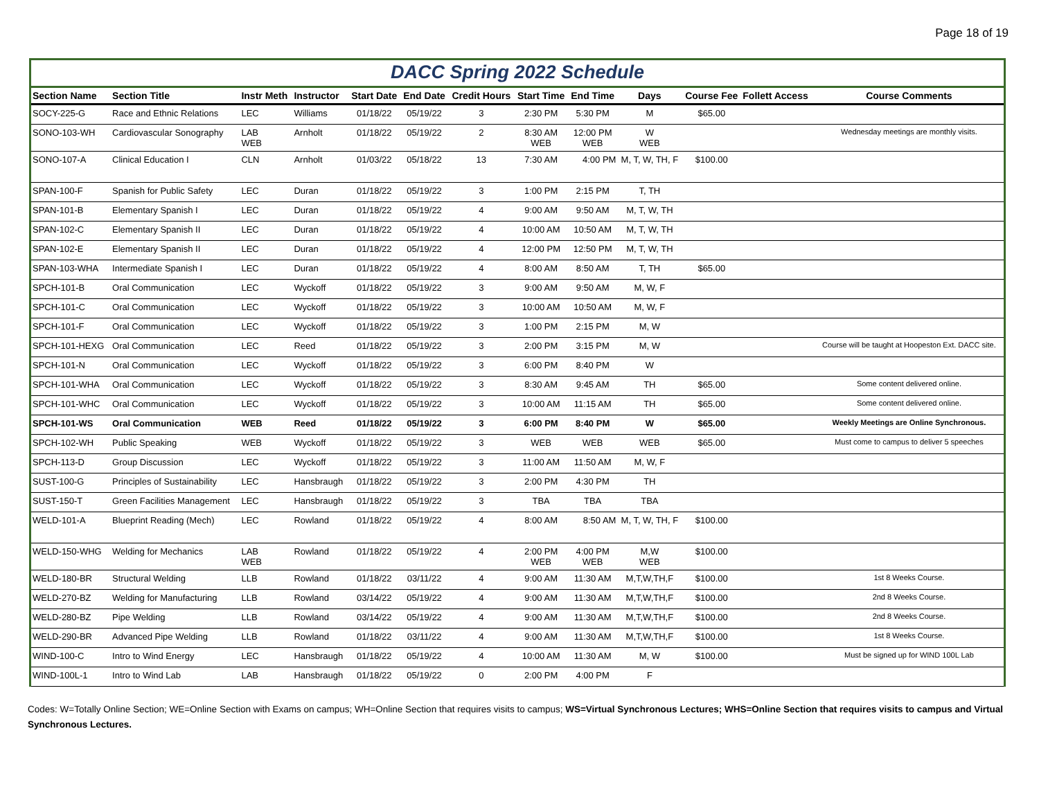Page 18 of 19
DACC Spring 2022 Schedule
| Section Name | Section Title | Instr Meth | Instructor | Start Date | End Date | Credit Hours | Start Time | End Time | Days | Course Fee | Follett Access | Course Comments |
| --- | --- | --- | --- | --- | --- | --- | --- | --- | --- | --- | --- | --- |
| SOCY-225-G | Race and Ethnic Relations | LEC | Williams | 01/18/22 | 05/19/22 | 3 | 2:30 PM | 5:30 PM | M | $65.00 | | |
| SONO-103-WH | Cardiovascular Sonography | LAB WEB | Arnholt | 01/18/22 | 05/19/22 | 2 | 8:30 AM WEB | 12:00 PM WEB | W WEB | | | Wednesday meetings are monthly visits. |
| SONO-107-A | Clinical Education I | CLN | Arnholt | 01/03/22 | 05/18/22 | 13 | 7:30 AM | 4:00 PM | M, T, W, TH, F | $100.00 | | |
| SPAN-100-F | Spanish for Public Safety | LEC | Duran | 01/18/22 | 05/19/22 | 3 | 1:00 PM | 2:15 PM | T, TH | | | |
| SPAN-101-B | Elementary Spanish I | LEC | Duran | 01/18/22 | 05/19/22 | 4 | 9:00 AM | 9:50 AM | M, T, W, TH | | | |
| SPAN-102-C | Elementary Spanish II | LEC | Duran | 01/18/22 | 05/19/22 | 4 | 10:00 AM | 10:50 AM | M, T, W, TH | | | |
| SPAN-102-E | Elementary Spanish II | LEC | Duran | 01/18/22 | 05/19/22 | 4 | 12:00 PM | 12:50 PM | M, T, W, TH | | | |
| SPAN-103-WHA | Intermediate Spanish I | LEC | Duran | 01/18/22 | 05/19/22 | 4 | 8:00 AM | 8:50 AM | T, TH | $65.00 | | |
| SPCH-101-B | Oral Communication | LEC | Wyckoff | 01/18/22 | 05/19/22 | 3 | 9:00 AM | 9:50 AM | M, W, F | | | |
| SPCH-101-C | Oral Communication | LEC | Wyckoff | 01/18/22 | 05/19/22 | 3 | 10:00 AM | 10:50 AM | M, W, F | | | |
| SPCH-101-F | Oral Communication | LEC | Wyckoff | 01/18/22 | 05/19/22 | 3 | 1:00 PM | 2:15 PM | M, W | | | |
| SPCH-101-HEXG | Oral Communication | LEC | Reed | 01/18/22 | 05/19/22 | 3 | 2:00 PM | 3:15 PM | M, W | | | Course will be taught at Hoopeston Ext. DACC site. |
| SPCH-101-N | Oral Communication | LEC | Wyckoff | 01/18/22 | 05/19/22 | 3 | 6:00 PM | 8:40 PM | W | | | |
| SPCH-101-WHA | Oral Communication | LEC | Wyckoff | 01/18/22 | 05/19/22 | 3 | 8:30 AM | 9:45 AM | TH | $65.00 | | Some content delivered online. |
| SPCH-101-WHC | Oral Communication | LEC | Wyckoff | 01/18/22 | 05/19/22 | 3 | 10:00 AM | 11:15 AM | TH | $65.00 | | Some content delivered online. |
| SPCH-101-WS | Oral Communication | WEB | Reed | 01/18/22 | 05/19/22 | 3 | 6:00 PM | 8:40 PM | W | $65.00 | | Weekly Meetings are Online Synchronous. |
| SPCH-102-WH | Public Speaking | WEB | Wyckoff | 01/18/22 | 05/19/22 | 3 | WEB | WEB | WEB | $65.00 | | Must come to campus to deliver 5 speeches |
| SPCH-113-D | Group Discussion | LEC | Wyckoff | 01/18/22 | 05/19/22 | 3 | 11:00 AM | 11:50 AM | M, W, F | | | |
| SUST-100-G | Principles of Sustainability | LEC | Hansbraugh | 01/18/22 | 05/19/22 | 3 | 2:00 PM | 4:30 PM | TH | | | |
| SUST-150-T | Green Facilities Management | LEC | Hansbraugh | 01/18/22 | 05/19/22 | 3 | TBA | TBA | TBA | | | |
| WELD-101-A | Blueprint Reading (Mech) | LEC | Rowland | 01/18/22 | 05/19/22 | 4 | 8:00 AM | 8:50 AM | M, T, W, TH, F | $100.00 | | |
| WELD-150-WHG | Welding for Mechanics | LAB WEB | Rowland | 01/18/22 | 05/19/22 | 4 | 2:00 PM WEB | 4:00 PM WEB | M,W WEB | $100.00 | | |
| WELD-180-BR | Structural Welding | LLB | Rowland | 01/18/22 | 03/11/22 | 4 | 9:00 AM | 11:30 AM | M,T,W,TH,F | $100.00 | | 1st 8 Weeks Course. |
| WELD-270-BZ | Welding for Manufacturing | LLB | Rowland | 03/14/22 | 05/19/22 | 4 | 9:00 AM | 11:30 AM | M,T,W,TH,F | $100.00 | | 2nd 8 Weeks Course. |
| WELD-280-BZ | Pipe Welding | LLB | Rowland | 03/14/22 | 05/19/22 | 4 | 9:00 AM | 11:30 AM | M,T,W,TH,F | $100.00 | | 2nd 8 Weeks Course. |
| WELD-290-BR | Advanced Pipe Welding | LLB | Rowland | 01/18/22 | 03/11/22 | 4 | 9:00 AM | 11:30 AM | M,T,W,TH,F | $100.00 | | 1st 8 Weeks Course. |
| WIND-100-C | Intro to Wind Energy | LEC | Hansbraugh | 01/18/22 | 05/19/22 | 4 | 10:00 AM | 11:30 AM | M, W | $100.00 | | Must be signed up for WIND 100L Lab |
| WIND-100L-1 | Intro to Wind Lab | LAB | Hansbraugh | 01/18/22 | 05/19/22 | 0 | 2:00 PM | 4:00 PM | F | | | |
Codes: W=Totally Online Section; WE=Online Section with Exams on campus; WH=Online Section that requires visits to campus; WS=Virtual Synchronous Lectures; WHS=Online Section that requires visits to campus and Virtual Synchronous Lectures.